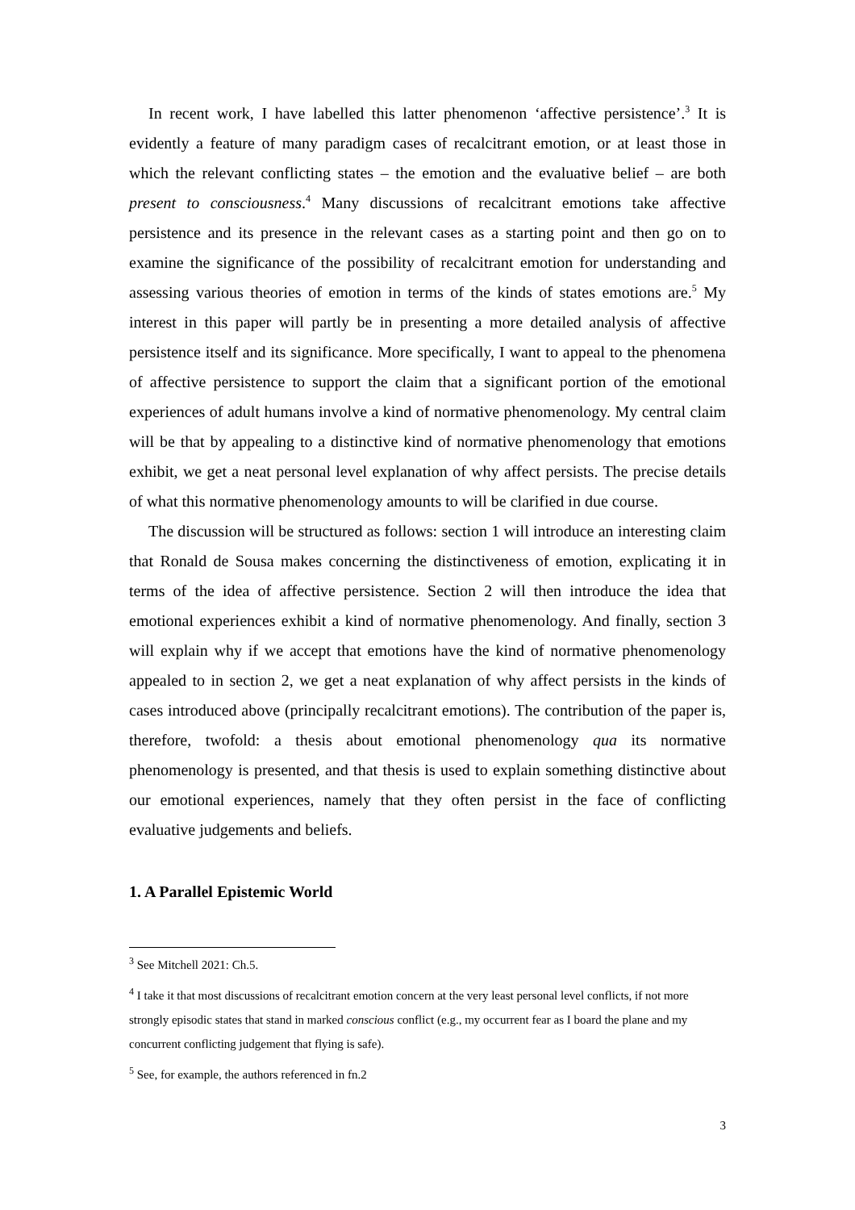In recent work, I have labelled this latter phenomenon ‘affective persistence’.<sup>3</sup> It is evidently a feature of many paradigm cases of recalcitrant emotion, or at least those in which the relevant conflicting states – the emotion and the evaluative belief – are both present to consciousness.<sup>4</sup> Many discussions of recalcitrant emotions take affective persistence and its presence in the relevant cases as a starting point and then go on to examine the significance of the possibility of recalcitrant emotion for understanding and assessing various theories of emotion in terms of the kinds of states emotions are.<sup>5</sup> My interest in this paper will partly be in presenting a more detailed analysis of affective persistence itself and its significance. More specifically, I want to appeal to the phenomena of affective persistence to support the claim that a significant portion of the emotional experiences of adult humans involve a kind of normative phenomenology. My central claim will be that by appealing to a distinctive kind of normative phenomenology that emotions exhibit, we get a neat personal level explanation of why affect persists. The precise details of what this normative phenomenology amounts to will be clarified in due course.
The discussion will be structured as follows: section 1 will introduce an interesting claim that Ronald de Sousa makes concerning the distinctiveness of emotion, explicating it in terms of the idea of affective persistence. Section 2 will then introduce the idea that emotional experiences exhibit a kind of normative phenomenology. And finally, section 3 will explain why if we accept that emotions have the kind of normative phenomenology appealed to in section 2, we get a neat explanation of why affect persists in the kinds of cases introduced above (principally recalcitrant emotions). The contribution of the paper is, therefore, twofold: a thesis about emotional phenomenology qua its normative phenomenology is presented, and that thesis is used to explain something distinctive about our emotional experiences, namely that they often persist in the face of conflicting evaluative judgements and beliefs.
1. A Parallel Epistemic World
<sup>3</sup> See Mitchell 2021: Ch.5.
<sup>4</sup> I take it that most discussions of recalcitrant emotion concern at the very least personal level conflicts, if not more strongly episodic states that stand in marked conscious conflict (e.g., my occurrent fear as I board the plane and my concurrent conflicting judgement that flying is safe).
<sup>5</sup> See, for example, the authors referenced in fn.2
3